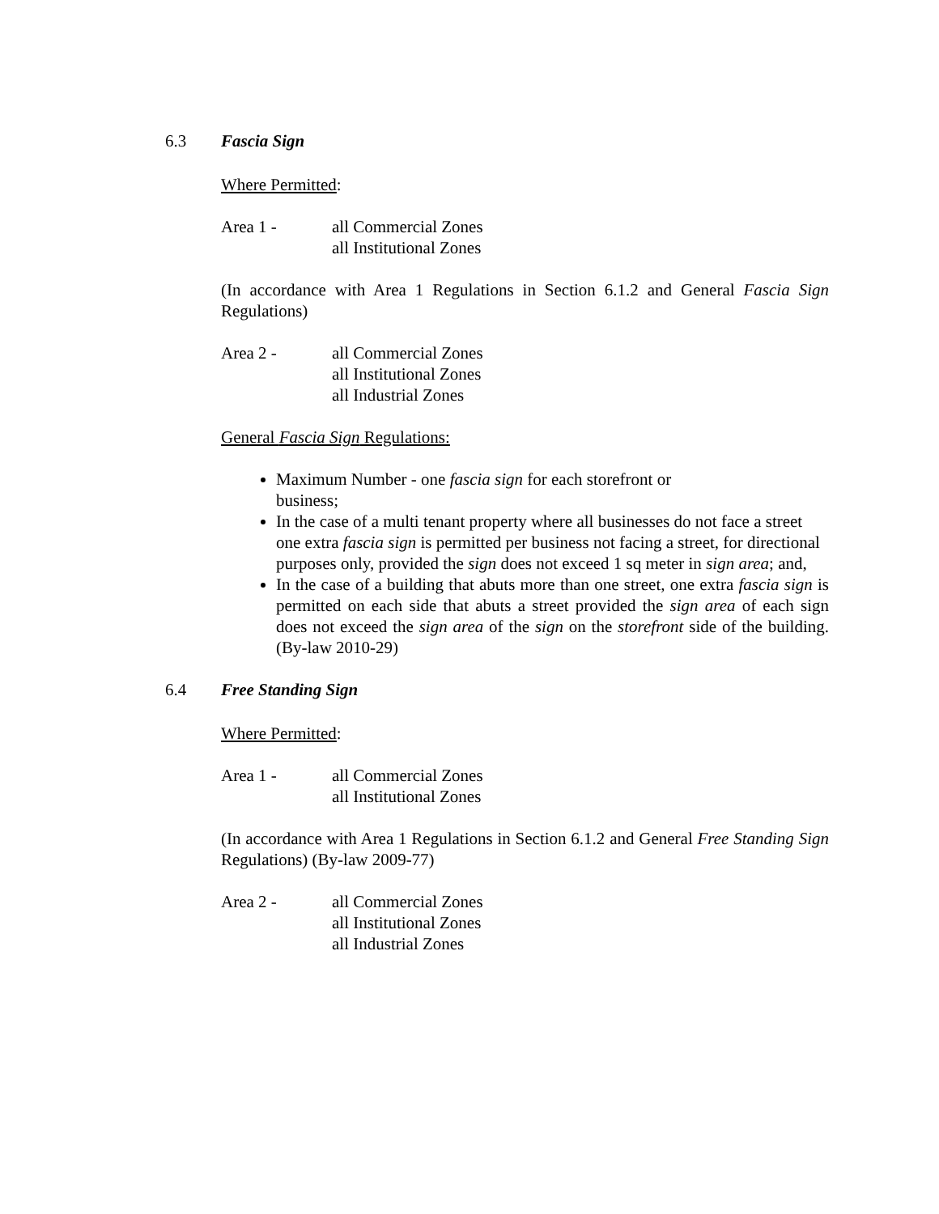6.3 Fascia Sign
Where Permitted:
Area 1 - all Commercial Zones
all Institutional Zones
(In accordance with Area 1 Regulations in Section 6.1.2 and General Fascia Sign Regulations)
Area 2 - all Commercial Zones
all Institutional Zones
all Industrial Zones
General Fascia Sign Regulations:
Maximum Number - one fascia sign for each storefront or business;
In the case of a multi tenant property where all businesses do not face a street one extra fascia sign is permitted per business not facing a street, for directional purposes only, provided the sign does not exceed 1 sq meter in sign area; and,
In the case of a building that abuts more than one street, one extra fascia sign is permitted on each side that abuts a street provided the sign area of each sign does not exceed the sign area of the sign on the storefront side of the building. (By-law 2010-29)
6.4 Free Standing Sign
Where Permitted:
Area 1 - all Commercial Zones
all Institutional Zones
(In accordance with Area 1 Regulations in Section 6.1.2 and General Free Standing Sign Regulations) (By-law 2009-77)
Area 2 - all Commercial Zones
all Institutional Zones
all Industrial Zones